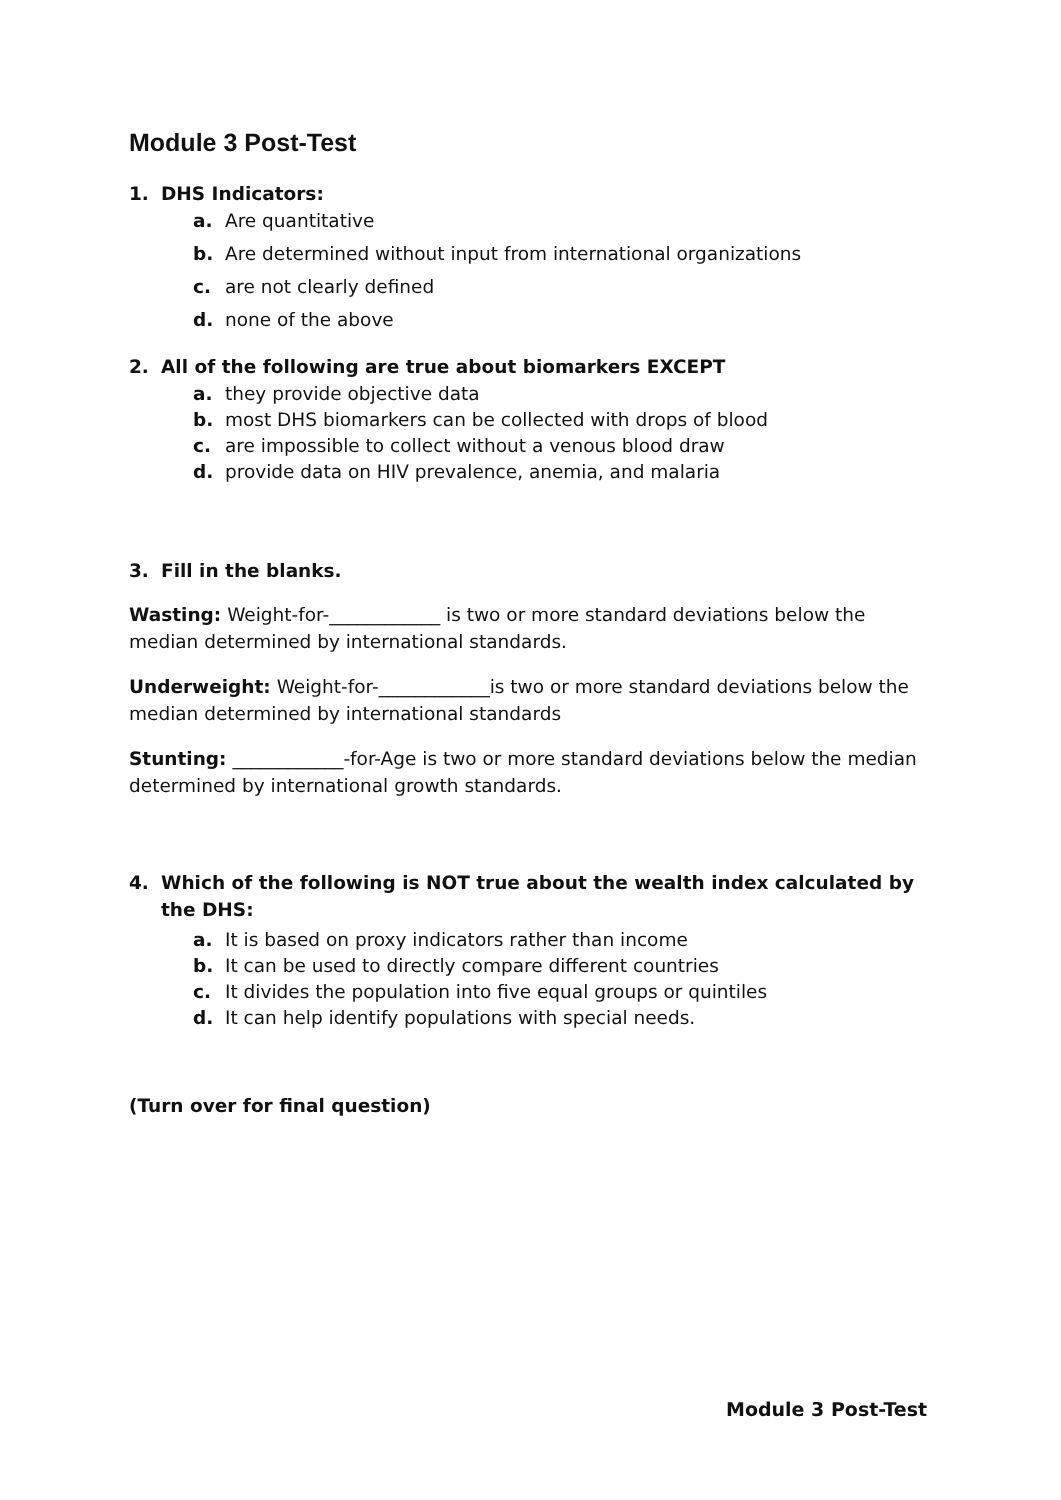Module 3 Post-Test
1. DHS Indicators:
a. Are quantitative
b. Are determined without input from international organizations
c. are not clearly defined
d. none of the above
2. All of the following are true about biomarkers EXCEPT
a. they provide objective data
b. most DHS biomarkers can be collected with drops of blood
c. are impossible to collect without a venous blood draw
d. provide data on HIV prevalence, anemia, and malaria
3. Fill in the blanks.
Wasting: Weight-for-____________ is two or more standard deviations below the median determined by international standards.
Underweight: Weight-for-____________is two or more standard deviations below the median determined by international standards
Stunting: ____________-for-Age is two or more standard deviations below the median determined by international growth standards.
4. Which of the following is NOT true about the wealth index calculated by the DHS:
a. It is based on proxy indicators rather than income
b. It can be used to directly compare different countries
c. It divides the population into five equal groups or quintiles
d. It can help identify populations with special needs.
(Turn over for final question)
Module 3 Post-Test